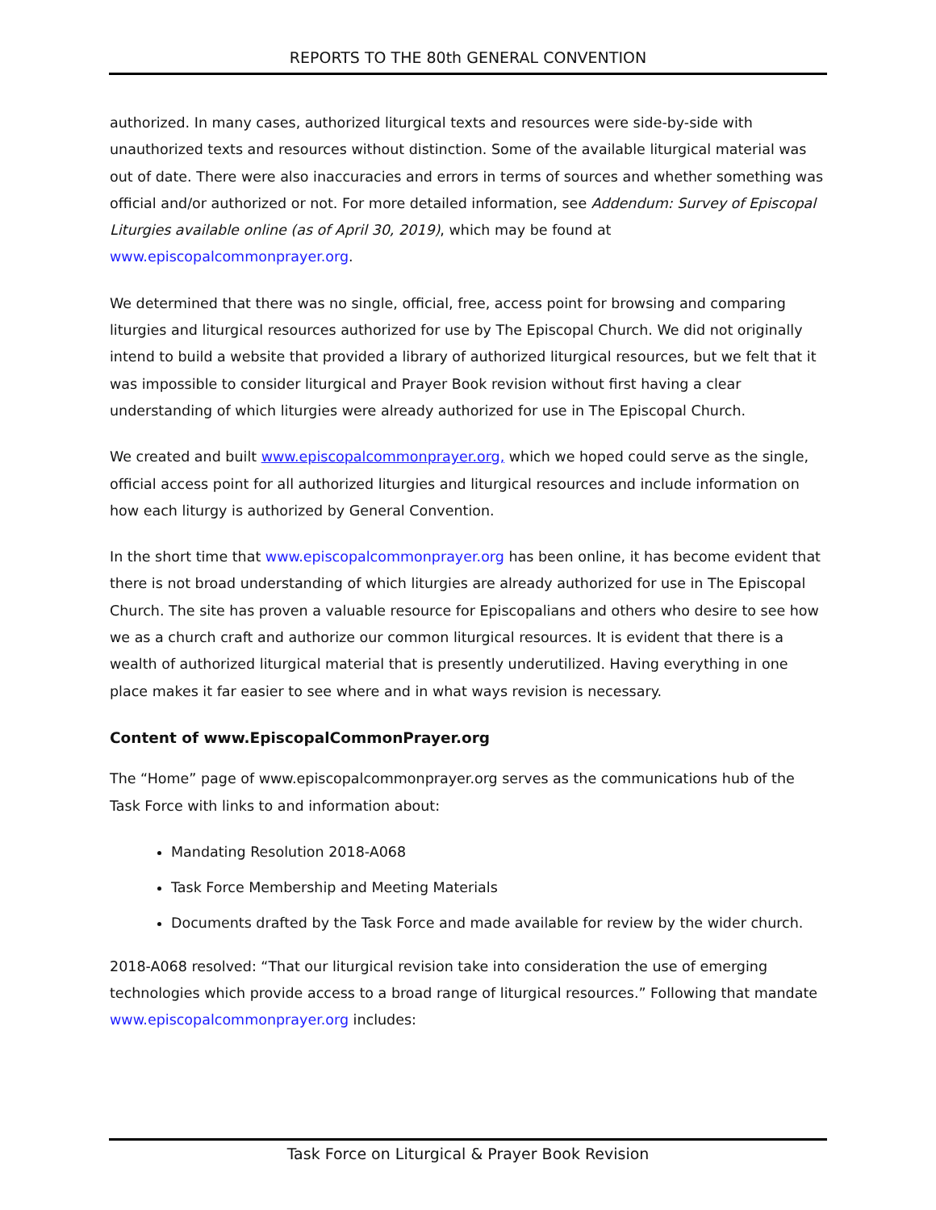REPORTS TO THE 80th GENERAL CONVENTION
authorized. In many cases, authorized liturgical texts and resources were side-by-side with unauthorized texts and resources without distinction. Some of the available liturgical material was out of date. There were also inaccuracies and errors in terms of sources and whether something was official and/or authorized or not. For more detailed information, see Addendum: Survey of Episcopal Liturgies available online (as of April 30, 2019), which may be found at www.episcopalcommonprayer.org.
We determined that there was no single, official, free, access point for browsing and comparing liturgies and liturgical resources authorized for use by The Episcopal Church. We did not originally intend to build a website that provided a library of authorized liturgical resources, but we felt that it was impossible to consider liturgical and Prayer Book revision without first having a clear understanding of which liturgies were already authorized for use in The Episcopal Church.
We created and built www.episcopalcommonprayer.org, which we hoped could serve as the single, official access point for all authorized liturgies and liturgical resources and include information on how each liturgy is authorized by General Convention.
In the short time that www.episcopalcommonprayer.org has been online, it has become evident that there is not broad understanding of which liturgies are already authorized for use in The Episcopal Church. The site has proven a valuable resource for Episcopalians and others who desire to see how we as a church craft and authorize our common liturgical resources. It is evident that there is a wealth of authorized liturgical material that is presently underutilized. Having everything in one place makes it far easier to see where and in what ways revision is necessary.
Content of www.EpiscopalCommonPrayer.org
The “Home” page of www.episcopalcommonprayer.org serves as the communications hub of the Task Force with links to and information about:
Mandating Resolution 2018-A068
Task Force Membership and Meeting Materials
Documents drafted by the Task Force and made available for review by the wider church.
2018-A068 resolved: “That our liturgical revision take into consideration the use of emerging technologies which provide access to a broad range of liturgical resources.” Following that mandate www.episcopalcommonprayer.org includes:
Task Force on Liturgical & Prayer Book Revision